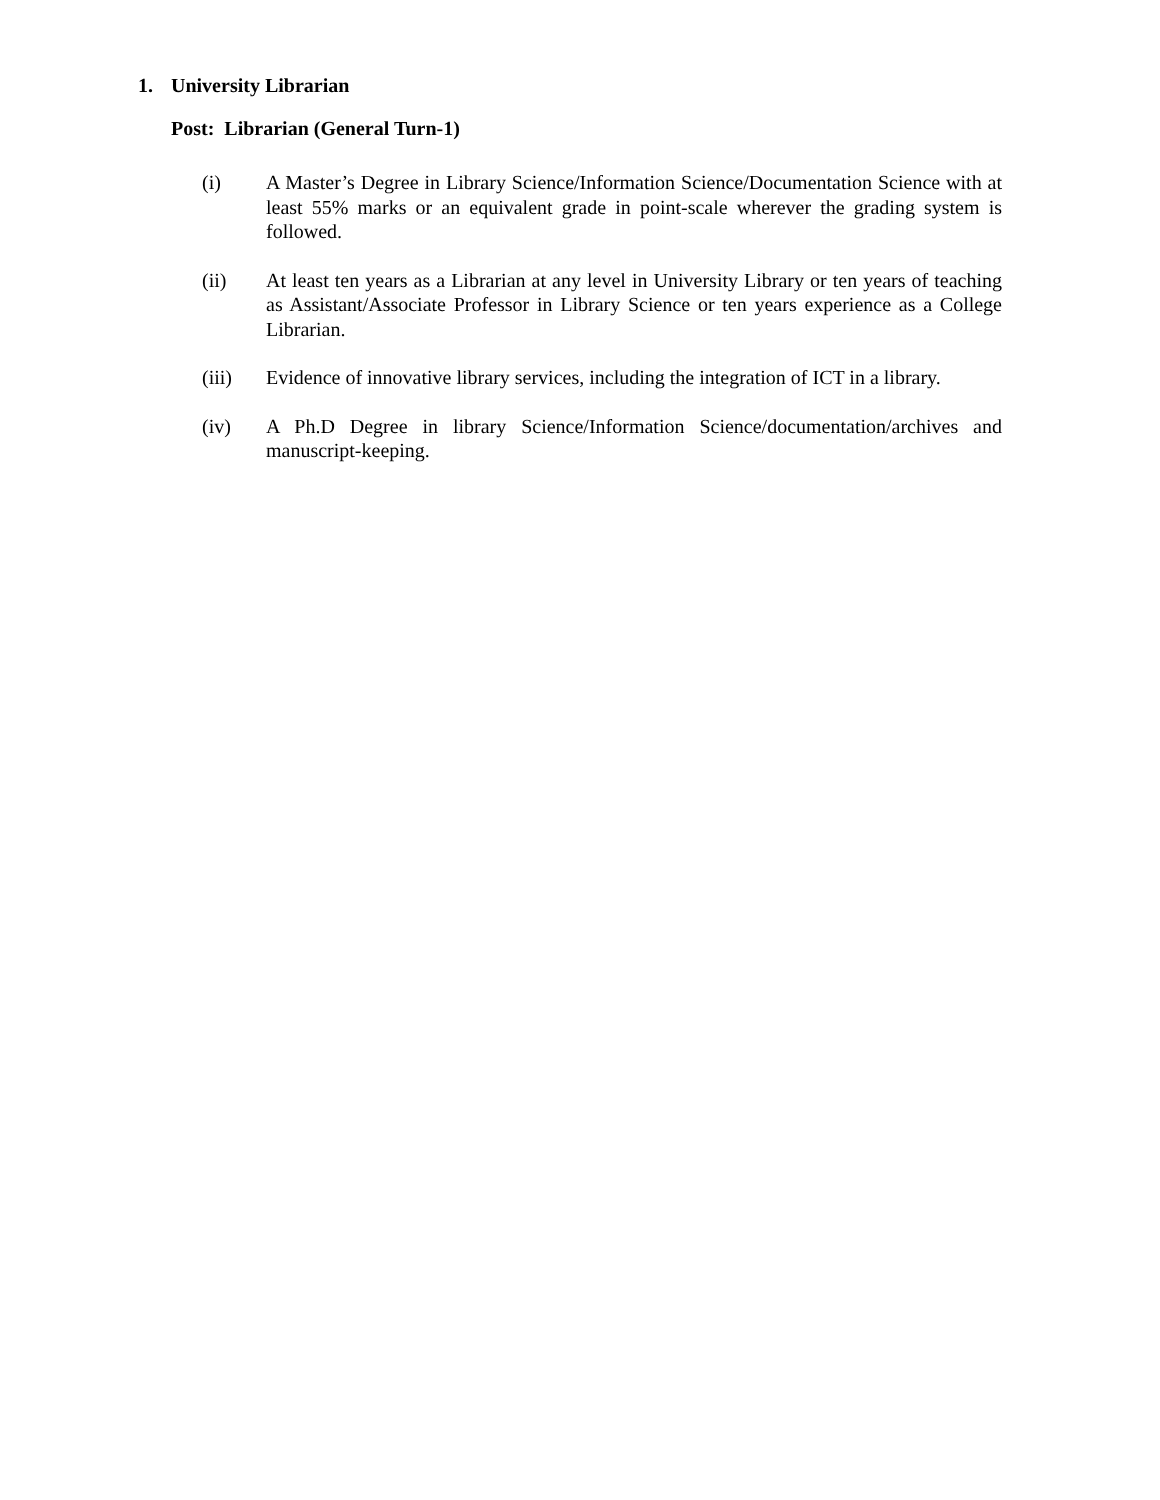1. University Librarian
Post: Librarian (General Turn-1)
(i) A Master’s Degree in Library Science/Information Science/Documentation Science with at least 55% marks or an equivalent grade in point-scale wherever the grading system is followed.
(ii) At least ten years as a Librarian at any level in University Library or ten years of teaching as Assistant/Associate Professor in Library Science or ten years experience as a College Librarian.
(iii) Evidence of innovative library services, including the integration of ICT in a library.
(iv) A Ph.D Degree in library Science/Information Science/documentation/archives and manuscript-keeping.